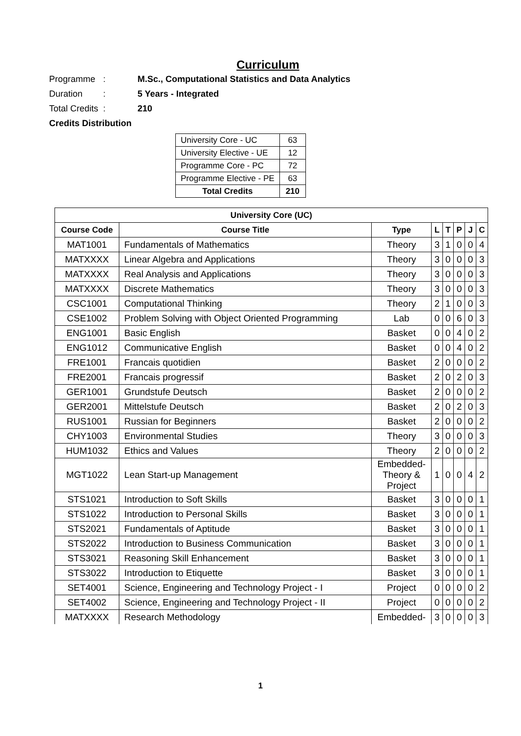Curriculum
Programme: M.Sc., Computational Statistics and Data Analytics
Duration: 5 Years - Integrated
Total Credits: 210
Credits Distribution
| University Core - UC | 63 |
| University Elective - UE | 12 |
| Programme Core - PC | 72 |
| Programme Elective - PE | 63 |
| Total Credits | 210 |
| University Core (UC) | | | | | | | |
| --- | --- | --- | --- | --- | --- | --- | --- |
| Course Code | Course Title | Type | L | T | P | J | C |
| MAT1001 | Fundamentals of Mathematics | Theory | 3 | 1 | 0 | 0 | 4 |
| MATXXXX | Linear Algebra and Applications | Theory | 3 | 0 | 0 | 0 | 3 |
| MATXXXX | Real Analysis and Applications | Theory | 3 | 0 | 0 | 0 | 3 |
| MATXXXX | Discrete Mathematics | Theory | 3 | 0 | 0 | 0 | 3 |
| CSC1001 | Computational Thinking | Theory | 2 | 1 | 0 | 0 | 3 |
| CSE1002 | Problem Solving with Object Oriented Programming | Lab | 0 | 0 | 6 | 0 | 3 |
| ENG1001 | Basic English | Basket | 0 | 0 | 4 | 0 | 2 |
| ENG1012 | Communicative English | Basket | 0 | 0 | 4 | 0 | 2 |
| FRE1001 | Francais quotidien | Basket | 2 | 0 | 0 | 0 | 2 |
| FRE2001 | Francais progressif | Basket | 2 | 0 | 2 | 0 | 3 |
| GER1001 | Grundstufe Deutsch | Basket | 2 | 0 | 0 | 0 | 2 |
| GER2001 | Mittelstufe Deutsch | Basket | 2 | 0 | 2 | 0 | 3 |
| RUS1001 | Russian for Beginners | Basket | 2 | 0 | 0 | 0 | 2 |
| CHY1003 | Environmental Studies | Theory | 3 | 0 | 0 | 0 | 3 |
| HUM1032 | Ethics and Values | Theory | 2 | 0 | 0 | 0 | 2 |
| MGT1022 | Lean Start-up Management | Embedded- Theory & Project | 1 | 0 | 0 | 4 | 2 |
| STS1021 | Introduction to Soft Skills | Basket | 3 | 0 | 0 | 0 | 1 |
| STS1022 | Introduction to Personal Skills | Basket | 3 | 0 | 0 | 0 | 1 |
| STS2021 | Fundamentals of Aptitude | Basket | 3 | 0 | 0 | 0 | 1 |
| STS2022 | Introduction to Business Communication | Basket | 3 | 0 | 0 | 0 | 1 |
| STS3021 | Reasoning Skill Enhancement | Basket | 3 | 0 | 0 | 0 | 1 |
| STS3022 | Introduction to Etiquette | Basket | 3 | 0 | 0 | 0 | 1 |
| SET4001 | Science, Engineering and Technology Project - I | Project | 0 | 0 | 0 | 0 | 2 |
| SET4002 | Science, Engineering and Technology Project - II | Project | 0 | 0 | 0 | 0 | 2 |
| MATXXXX | Research Methodology | Embedded- | 3 | 0 | 0 | 0 | 3 |
1